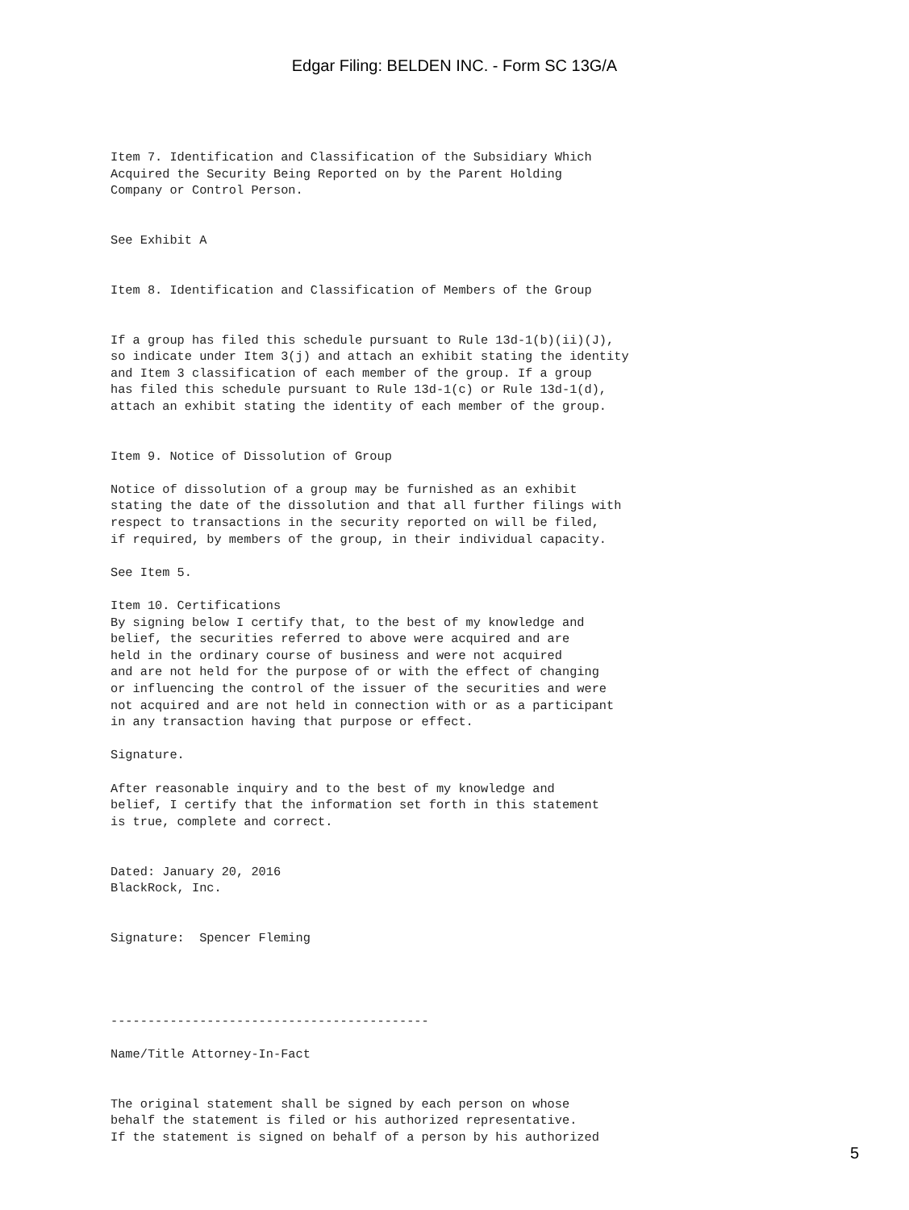Edgar Filing: BELDEN INC. - Form SC 13G/A
Item 7. Identification and Classification of the Subsidiary Which
Acquired the Security Being Reported on by the Parent Holding
Company or Control Person.


See Exhibit A


Item 8. Identification and Classification of Members of the Group


If a group has filed this schedule pursuant to Rule 13d-1(b)(ii)(J),
so indicate under Item 3(j) and attach an exhibit stating the identity
and Item 3 classification of each member of the group. If a group
has filed this schedule pursuant to Rule 13d-1(c) or Rule 13d-1(d),
attach an exhibit stating the identity of each member of the group.


Item 9. Notice of Dissolution of Group

Notice of dissolution of a group may be furnished as an exhibit
stating the date of the dissolution and that all further filings with
respect to transactions in the security reported on will be filed,
if required, by members of the group, in their individual capacity.

See Item 5.

Item 10. Certifications
By signing below I certify that, to the best of my knowledge and
belief, the securities referred to above were acquired and are
held in the ordinary course of business and were not acquired
and are not held for the purpose of or with the effect of changing
or influencing the control of the issuer of the securities and were
not acquired and are not held in connection with or as a participant
in any transaction having that purpose or effect.

Signature.

After reasonable inquiry and to the best of my knowledge and
belief, I certify that the information set forth in this statement
is true, complete and correct.


Dated: January 20, 2016
BlackRock, Inc.


Signature:  Spencer Fleming




-------------------------------------------

Name/Title Attorney-In-Fact


The original statement shall be signed by each person on whose
behalf the statement is filed or his authorized representative.
If the statement is signed on behalf of a person by his authorized
5